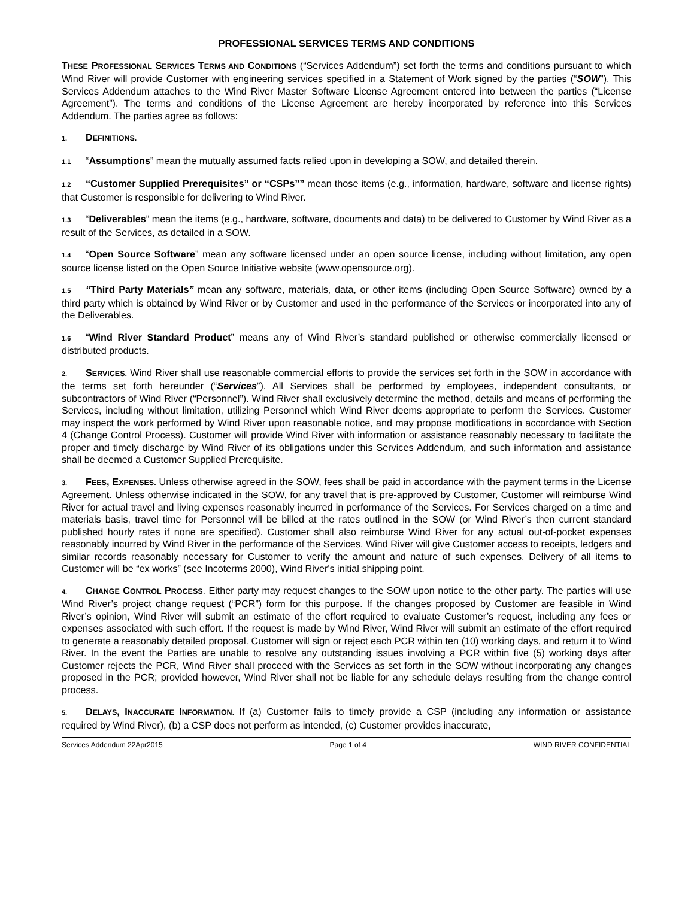PROFESSIONAL SERVICES TERMS AND CONDITIONS
THESE PROFESSIONAL SERVICES TERMS AND CONDITIONS (“Services Addendum”) set forth the terms and conditions pursuant to which Wind River will provide Customer with engineering services specified in a Statement of Work signed by the parties (“SOW”). This Services Addendum attaches to the Wind River Master Software License Agreement entered into between the parties (“License Agreement”). The terms and conditions of the License Agreement are hereby incorporated by reference into this Services Addendum. The parties agree as follows:
1. DEFINITIONS.
1.1 “Assumptions” mean the mutually assumed facts relied upon in developing a SOW, and detailed therein.
1.2 “Customer Supplied Prerequisites” or “CSPs”” mean those items (e.g., information, hardware, software and license rights) that Customer is responsible for delivering to Wind River.
1.3 “Deliverables” mean the items (e.g., hardware, software, documents and data) to be delivered to Customer by Wind River as a result of the Services, as detailed in a SOW.
1.4 “Open Source Software” mean any software licensed under an open source license, including without limitation, any open source license listed on the Open Source Initiative website (www.opensource.org).
1.5 “Third Party Materials” mean any software, materials, data, or other items (including Open Source Software) owned by a third party which is obtained by Wind River or by Customer and used in the performance of the Services or incorporated into any of the Deliverables.
1.6 “Wind River Standard Product” means any of Wind River’s standard published or otherwise commercially licensed or distributed products.
2. SERVICES. Wind River shall use reasonable commercial efforts to provide the services set forth in the SOW in accordance with the terms set forth hereunder (“Services”). All Services shall be performed by employees, independent consultants, or subcontractors of Wind River (“Personnel”). Wind River shall exclusively determine the method, details and means of performing the Services, including without limitation, utilizing Personnel which Wind River deems appropriate to perform the Services. Customer may inspect the work performed by Wind River upon reasonable notice, and may propose modifications in accordance with Section 4 (Change Control Process). Customer will provide Wind River with information or assistance reasonably necessary to facilitate the proper and timely discharge by Wind River of its obligations under this Services Addendum, and such information and assistance shall be deemed a Customer Supplied Prerequisite.
3. FEES, EXPENSES. Unless otherwise agreed in the SOW, fees shall be paid in accordance with the payment terms in the License Agreement. Unless otherwise indicated in the SOW, for any travel that is pre-approved by Customer, Customer will reimburse Wind River for actual travel and living expenses reasonably incurred in performance of the Services. For Services charged on a time and materials basis, travel time for Personnel will be billed at the rates outlined in the SOW (or Wind River’s then current standard published hourly rates if none are specified). Customer shall also reimburse Wind River for any actual out-of-pocket expenses reasonably incurred by Wind River in the performance of the Services. Wind River will give Customer access to receipts, ledgers and similar records reasonably necessary for Customer to verify the amount and nature of such expenses. Delivery of all items to Customer will be “ex works” (see Incoterms 2000), Wind River's initial shipping point.
4. CHANGE CONTROL PROCESS. Either party may request changes to the SOW upon notice to the other party. The parties will use Wind River’s project change request (“PCR”) form for this purpose. If the changes proposed by Customer are feasible in Wind River’s opinion, Wind River will submit an estimate of the effort required to evaluate Customer’s request, including any fees or expenses associated with such effort. If the request is made by Wind River, Wind River will submit an estimate of the effort required to generate a reasonably detailed proposal. Customer will sign or reject each PCR within ten (10) working days, and return it to Wind River. In the event the Parties are unable to resolve any outstanding issues involving a PCR within five (5) working days after Customer rejects the PCR, Wind River shall proceed with the Services as set forth in the SOW without incorporating any changes proposed in the PCR; provided however, Wind River shall not be liable for any schedule delays resulting from the change control process.
5. DELAYS, INACCURATE INFORMATION. If (a) Customer fails to timely provide a CSP (including any information or assistance required by Wind River), (b) a CSP does not perform as intended, (c) Customer provides inaccurate,
Services Addendum 22Apr2015 Page 1 of 4 WIND RIVER CONFIDENTIAL